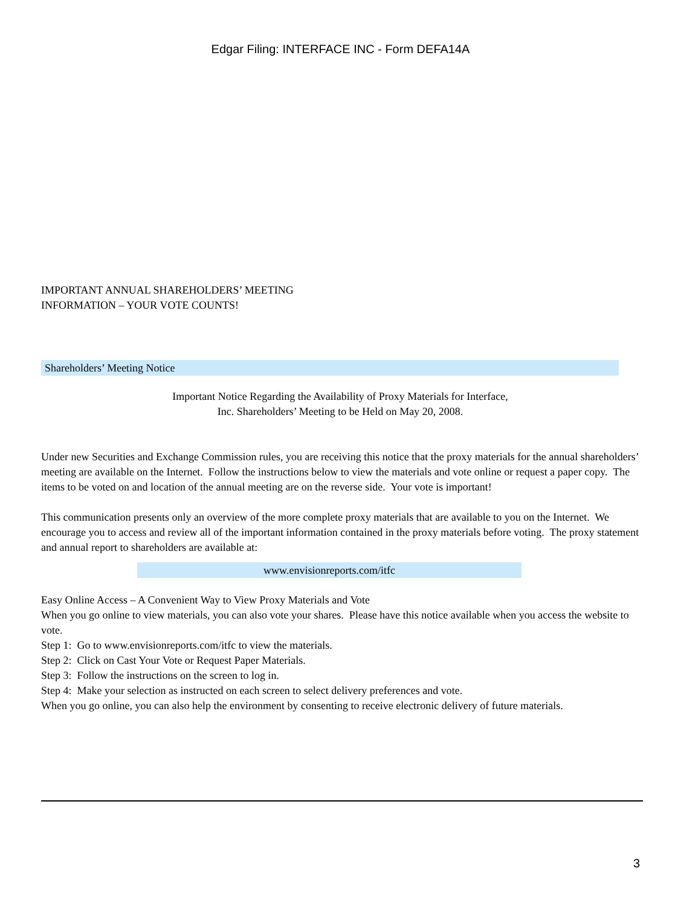Edgar Filing: INTERFACE INC - Form DEFA14A
IMPORTANT ANNUAL SHAREHOLDERS’ MEETING
INFORMATION – YOUR VOTE COUNTS!
Shareholders’ Meeting Notice
Important Notice Regarding the Availability of Proxy Materials for Interface, Inc. Shareholders’ Meeting to be Held on May 20, 2008.
Under new Securities and Exchange Commission rules, you are receiving this notice that the proxy materials for the annual shareholders’ meeting are available on the Internet. Follow the instructions below to view the materials and vote online or request a paper copy. The items to be voted on and location of the annual meeting are on the reverse side. Your vote is important!
This communication presents only an overview of the more complete proxy materials that are available to you on the Internet. We encourage you to access and review all of the important information contained in the proxy materials before voting. The proxy statement and annual report to shareholders are available at:
www.envisionreports.com/itfc
Easy Online Access – A Convenient Way to View Proxy Materials and Vote
When you go online to view materials, you can also vote your shares. Please have this notice available when you access the website to vote.
Step 1: Go to www.envisionreports.com/itfc to view the materials.
Step 2: Click on Cast Your Vote or Request Paper Materials.
Step 3: Follow the instructions on the screen to log in.
Step 4: Make your selection as instructed on each screen to select delivery preferences and vote.
When you go online, you can also help the environment by consenting to receive electronic delivery of future materials.
3